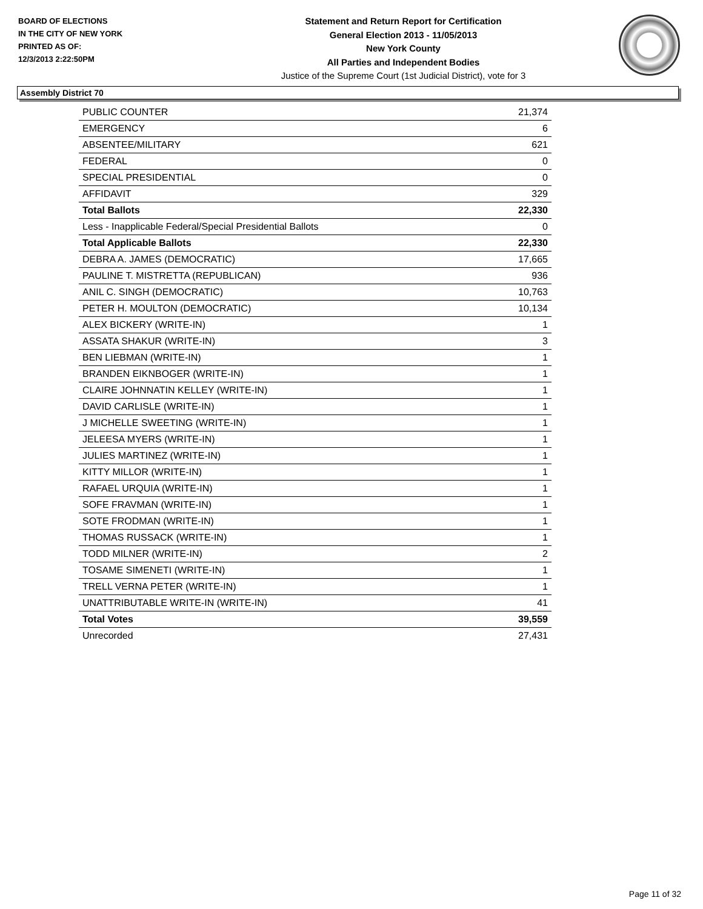BOARD OF ELECTIONS
IN THE CITY OF NEW YORK
PRINTED AS OF:
12/3/2013 2:22:50PM
Statement and Return Report for Certification
General Election 2013 - 11/05/2013
New York County
All Parties and Independent Bodies
Justice of the Supreme Court (1st Judicial District), vote for 3
Assembly District 70
| PUBLIC COUNTER | 21,374 |
| EMERGENCY | 6 |
| ABSENTEE/MILITARY | 621 |
| FEDERAL | 0 |
| SPECIAL PRESIDENTIAL | 0 |
| AFFIDAVIT | 329 |
| Total Ballots | 22,330 |
| Less - Inapplicable Federal/Special Presidential Ballots | 0 |
| Total Applicable Ballots | 22,330 |
| DEBRA A. JAMES (DEMOCRATIC) | 17,665 |
| PAULINE T. MISTRETTA (REPUBLICAN) | 936 |
| ANIL C. SINGH (DEMOCRATIC) | 10,763 |
| PETER H. MOULTON (DEMOCRATIC) | 10,134 |
| ALEX BICKERY (WRITE-IN) | 1 |
| ASSATA SHAKUR (WRITE-IN) | 3 |
| BEN LIEBMAN (WRITE-IN) | 1 |
| BRANDEN EIKNBOGER (WRITE-IN) | 1 |
| CLAIRE JOHNNATIN KELLEY (WRITE-IN) | 1 |
| DAVID CARLISLE (WRITE-IN) | 1 |
| J MICHELLE SWEETING (WRITE-IN) | 1 |
| JELEESA MYERS (WRITE-IN) | 1 |
| JULIES MARTINEZ (WRITE-IN) | 1 |
| KITTY MILLOR (WRITE-IN) | 1 |
| RAFAEL URQUIA (WRITE-IN) | 1 |
| SOFE FRAVMAN (WRITE-IN) | 1 |
| SOTE FRODMAN (WRITE-IN) | 1 |
| THOMAS RUSSACK (WRITE-IN) | 1 |
| TODD MILNER (WRITE-IN) | 2 |
| TOSAME SIMENETI (WRITE-IN) | 1 |
| TRELL VERNA PETER (WRITE-IN) | 1 |
| UNATTRIBUTABLE WRITE-IN (WRITE-IN) | 41 |
| Total Votes | 39,559 |
| Unrecorded | 27,431 |
Page 11 of 32